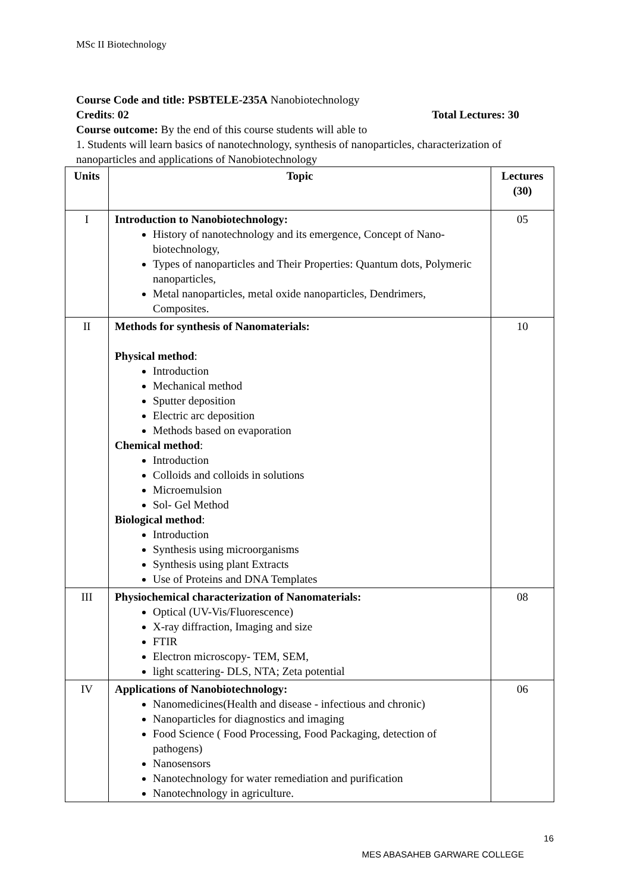MSc II Biotechnology
Course Code and title: PSBTELE-235A Nanobiotechnology
Credits: 02 Total Lectures: 30
Course outcome: By the end of this course students will able to
1. Students will learn basics of nanotechnology, synthesis of nanoparticles, characterization of nanoparticles and applications of Nanobiotechnology
| Units | Topic | Lectures (30) |
| --- | --- | --- |
| I | Introduction to Nanobiotechnology: History of nanotechnology and its emergence, Concept of Nano-biotechnology, Types of nanoparticles and Their Properties: Quantum dots, Polymeric nanoparticles, Metal nanoparticles, metal oxide nanoparticles, Dendrimers, Composites. | 05 |
| II | Methods for synthesis of Nanomaterials: Physical method : Introduction Mechanical method Sputter deposition Electric arc deposition Methods based on evaporation Chemical method : Introduction Colloids and colloids in solutions Microemulsion Sol- Gel Method Biological method : Introduction Synthesis using microorganisms Synthesis using plant Extracts Use of Proteins and DNA Templates | 10 |
| III | Physiochemical characterization of Nanomaterials: Optical (UV-Vis/Fluorescence) X-ray diffraction, Imaging and size FTIR Electron microscopy- TEM, SEM, light scattering- DLS, NTA; Zeta potential | 08 |
| IV | Applications of Nanobiotechnology: Nanomedicines(Health and disease - infectious and chronic) Nanoparticles for diagnostics and imaging Food Science ( Food Processing, Food Packaging, detection of pathogens) Nanosensors Nanotechnology for water remediation and purification Nanotechnology in agriculture. | 06 |
16
MES ABASAHEB GARWARE COLLEGE